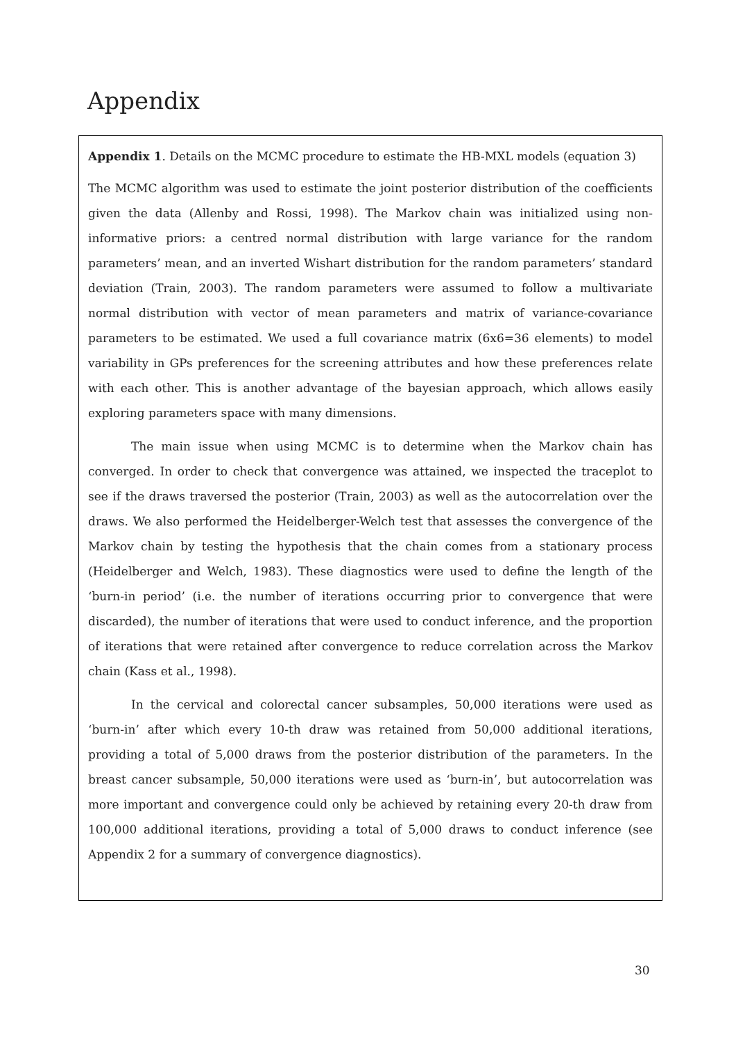Appendix
Appendix 1. Details on the MCMC procedure to estimate the HB-MXL models (equation 3)
The MCMC algorithm was used to estimate the joint posterior distribution of the coefficients given the data (Allenby and Rossi, 1998). The Markov chain was initialized using non-informative priors: a centred normal distribution with large variance for the random parameters’ mean, and an inverted Wishart distribution for the random parameters’ standard deviation (Train, 2003). The random parameters were assumed to follow a multivariate normal distribution with vector of mean parameters and matrix of variance-covariance parameters to be estimated. We used a full covariance matrix (6x6=36 elements) to model variability in GPs preferences for the screening attributes and how these preferences relate with each other. This is another advantage of the bayesian approach, which allows easily exploring parameters space with many dimensions.
The main issue when using MCMC is to determine when the Markov chain has converged. In order to check that convergence was attained, we inspected the traceplot to see if the draws traversed the posterior (Train, 2003) as well as the autocorrelation over the draws. We also performed the Heidelberger-Welch test that assesses the convergence of the Markov chain by testing the hypothesis that the chain comes from a stationary process (Heidelberger and Welch, 1983). These diagnostics were used to define the length of the ‘burn-in period’ (i.e. the number of iterations occurring prior to convergence that were discarded), the number of iterations that were used to conduct inference, and the proportion of iterations that were retained after convergence to reduce correlation across the Markov chain (Kass et al., 1998).
In the cervical and colorectal cancer subsamples, 50,000 iterations were used as ‘burn-in’ after which every 10-th draw was retained from 50,000 additional iterations, providing a total of 5,000 draws from the posterior distribution of the parameters. In the breast cancer subsample, 50,000 iterations were used as ‘burn-in’, but autocorrelation was more important and convergence could only be achieved by retaining every 20-th draw from 100,000 additional iterations, providing a total of 5,000 draws to conduct inference (see Appendix 2 for a summary of convergence diagnostics).
30